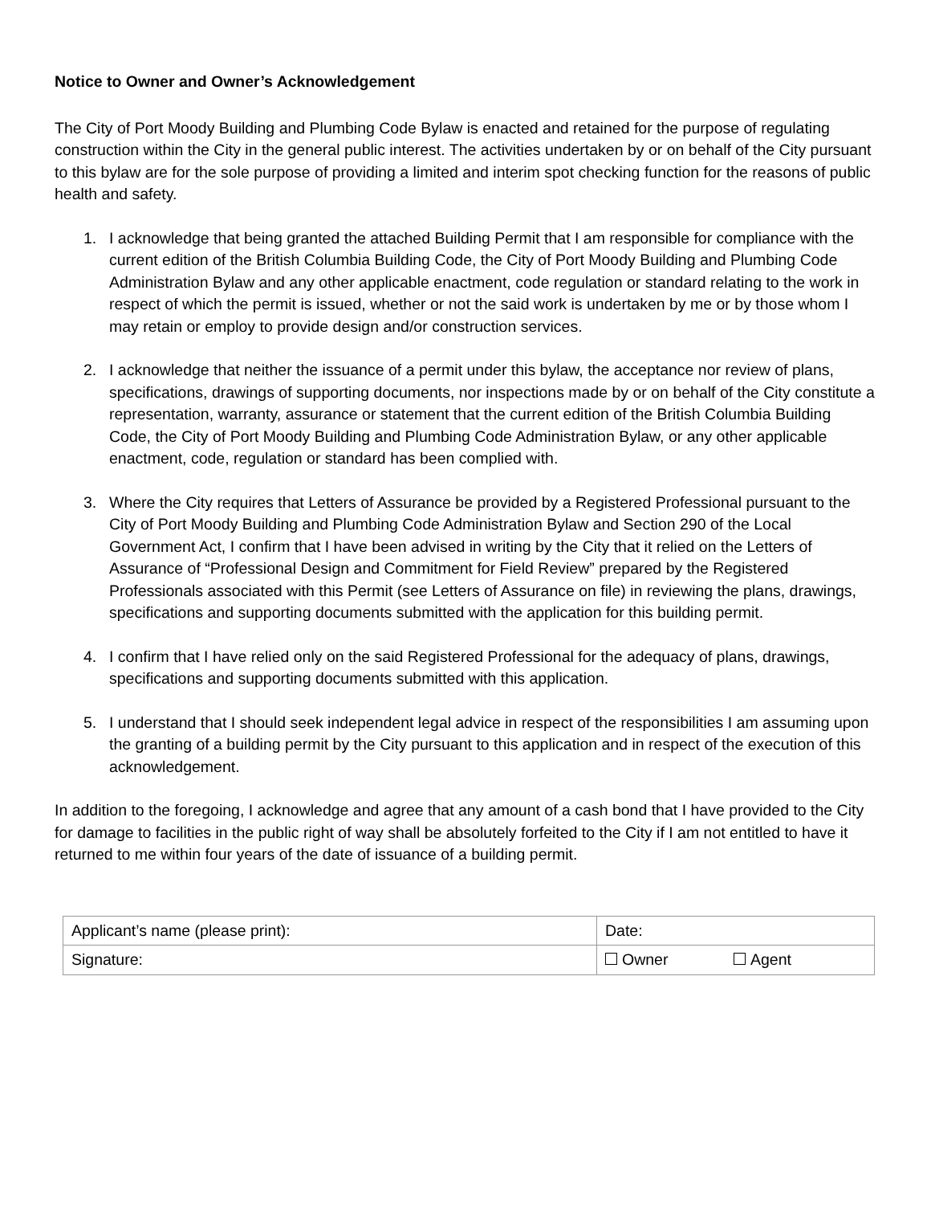Notice to Owner and Owner’s Acknowledgement
The City of Port Moody Building and Plumbing Code Bylaw is enacted and retained for the purpose of regulating construction within the City in the general public interest. The activities undertaken by or on behalf of the City pursuant to this bylaw are for the sole purpose of providing a limited and interim spot checking function for the reasons of public health and safety.
1. I acknowledge that being granted the attached Building Permit that I am responsible for compliance with the current edition of the British Columbia Building Code, the City of Port Moody Building and Plumbing Code Administration Bylaw and any other applicable enactment, code regulation or standard relating to the work in respect of which the permit is issued, whether or not the said work is undertaken by me or by those whom I may retain or employ to provide design and/or construction services.
2. I acknowledge that neither the issuance of a permit under this bylaw, the acceptance nor review of plans, specifications, drawings of supporting documents, nor inspections made by or on behalf of the City constitute a representation, warranty, assurance or statement that the current edition of the British Columbia Building Code, the City of Port Moody Building and Plumbing Code Administration Bylaw, or any other applicable enactment, code, regulation or standard has been complied with.
3. Where the City requires that Letters of Assurance be provided by a Registered Professional pursuant to the City of Port Moody Building and Plumbing Code Administration Bylaw and Section 290 of the Local Government Act, I confirm that I have been advised in writing by the City that it relied on the Letters of Assurance of “Professional Design and Commitment for Field Review” prepared by the Registered Professionals associated with this Permit (see Letters of Assurance on file) in reviewing the plans, drawings, specifications and supporting documents submitted with the application for this building permit.
4. I confirm that I have relied only on the said Registered Professional for the adequacy of plans, drawings, specifications and supporting documents submitted with this application.
5. I understand that I should seek independent legal advice in respect of the responsibilities I am assuming upon the granting of a building permit by the City pursuant to this application and in respect of the execution of this acknowledgement.
In addition to the foregoing, I acknowledge and agree that any amount of a cash bond that I have provided to the City for damage to facilities in the public right of way shall be absolutely forfeited to the City if I am not entitled to have it returned to me within four years of the date of issuance of a building permit.
| Applicant’s name (please print): | Date: | |
| Signature: | Owner | Agent |